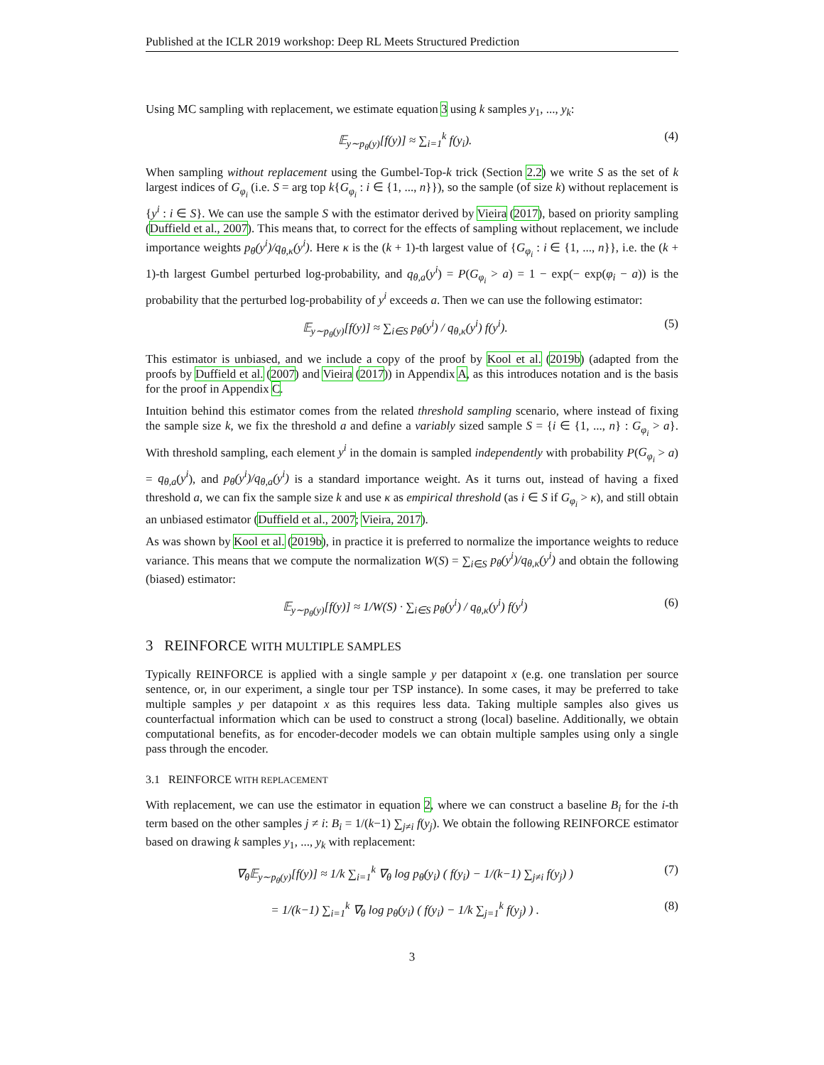Published at the ICLR 2019 workshop: Deep RL Meets Structured Prediction
Using MC sampling with replacement, we estimate equation 3 using k samples y<sub>1</sub>, ..., y<sub>k</sub>:
𝔼<sub>y∼p<sub>θ</sub>(y)</sub>[f(y)] ≈ ∑<sub>i=1</sub><sup>k</sup> f(y<sub>i</sub>). (4)
When sampling without replacement using the Gumbel-Top-k trick (Section 2.2) we write S as the set of k largest indices of G<sub>φ<sub>i</sub></sub> (i.e. S = arg top k{G<sub>φ<sub>i</sub></sub> : i ∈ {1, ..., n}}), so the sample (of size k) without replacement is {y<sup>i</sup> : i ∈ S}. We can use the sample S with the estimator derived by Vieira (2017), based on priority sampling (Duffield et al., 2007). This means that, to correct for the effects of sampling without replacement, we include importance weights p<sub>θ</sub>(y<sup>i</sup>)/q<sub>θ,κ</sub>(y<sup>i</sup>). Here κ is the (k + 1)-th largest value of {G<sub>φ<sub>i</sub></sub> : i ∈ {1, ..., n}}, i.e. the (k + 1)-th largest Gumbel perturbed log-probability, and q<sub>θ,a</sub>(y<sup>i</sup>) = P(G<sub>φ<sub>i</sub></sub> > a) = 1 − exp(− exp(φ<sub>i</sub> − a)) is the probability that the perturbed log-probability of y<sup>i</sup> exceeds a. Then we can use the following estimator:
𝔼<sub>y∼p<sub>θ</sub>(y)</sub>[f(y)] ≈ ∑<sub>i∈S</sub> p<sub>θ</sub>(y<sup>i</sup>) / q<sub>θ,κ</sub>(y<sup>i</sup>) f(y<sup>i</sup>). (5)
This estimator is unbiased, and we include a copy of the proof by Kool et al. (2019b) (adapted from the proofs by Duffield et al. (2007) and Vieira (2017)) in Appendix A, as this introduces notation and is the basis for the proof in Appendix C.
Intuition behind this estimator comes from the related threshold sampling scenario, where instead of fixing the sample size k, we fix the threshold a and define a variably sized sample S = {i ∈ {1, ..., n} : G<sub>φ<sub>i</sub></sub> > a}. With threshold sampling, each element y<sup>i</sup> in the domain is sampled independently with probability P(G<sub>φ<sub>i</sub></sub> > a) = q<sub>θ,a</sub>(y<sup>i</sup>), and p<sub>θ</sub>(y<sup>i</sup>)/q<sub>θ,a</sub>(y<sup>i</sup>) is a standard importance weight. As it turns out, instead of having a fixed threshold a, we can fix the sample size k and use κ as empirical threshold (as i ∈ S if G<sub>φ<sub>i</sub></sub> > κ), and still obtain an unbiased estimator (Duffield et al., 2007; Vieira, 2017).
As was shown by Kool et al. (2019b), in practice it is preferred to normalize the importance weights to reduce variance. This means that we compute the normalization W(S) = ∑<sub>i∈S</sub> p<sub>θ</sub>(y<sup>i</sup>)/q<sub>θ,κ</sub>(y<sup>i</sup>) and obtain the following (biased) estimator:
𝔼<sub>y∼p<sub>θ</sub>(y)</sub>[f(y)] ≈ 1/W(S) · ∑<sub>i∈S</sub> p<sub>θ</sub>(y<sup>i</sup>) / q<sub>θ,κ</sub>(y<sup>i</sup>) f(y<sup>i</sup>) (6)
3 REINFORCE WITH MULTIPLE SAMPLES
Typically REINFORCE is applied with a single sample y per datapoint x (e.g. one translation per source sentence, or, in our experiment, a single tour per TSP instance). In some cases, it may be preferred to take multiple samples y per datapoint x as this requires less data. Taking multiple samples also gives us counterfactual information which can be used to construct a strong (local) baseline. Additionally, we obtain computational benefits, as for encoder-decoder models we can obtain multiple samples using only a single pass through the encoder.
3.1 REINFORCE WITH REPLACEMENT
With replacement, we can use the estimator in equation 2, where we can construct a baseline B<sub>i</sub> for the i-th term based on the other samples j ≠ i: B<sub>i</sub> = 1/(k−1) ∑<sub>j≠i</sub> f(y<sub>j</sub>). We obtain the following REINFORCE estimator based on drawing k samples y<sub>1</sub>, ..., y<sub>k</sub> with replacement:
∇<sub>θ</sub>𝔼<sub>y∼p<sub>θ</sub>(y)</sub>[f(y)] ≈ 1/k ∑<sub>i=1</sub><sup>k</sup> ∇<sub>θ</sub> log p<sub>θ</sub>(y<sub>i</sub>) ( f(y<sub>i</sub>) − 1/(k−1) ∑<sub>j≠i</sub> f(y<sub>j</sub>) ) (7)
= 1/(k−1) ∑<sub>i=1</sub><sup>k</sup> ∇<sub>θ</sub> log p<sub>θ</sub>(y<sub>i</sub>) ( f(y<sub>i</sub>) − 1/k ∑<sub>j=1</sub><sup>k</sup> f(y<sub>j</sub>) ) . (8)
3